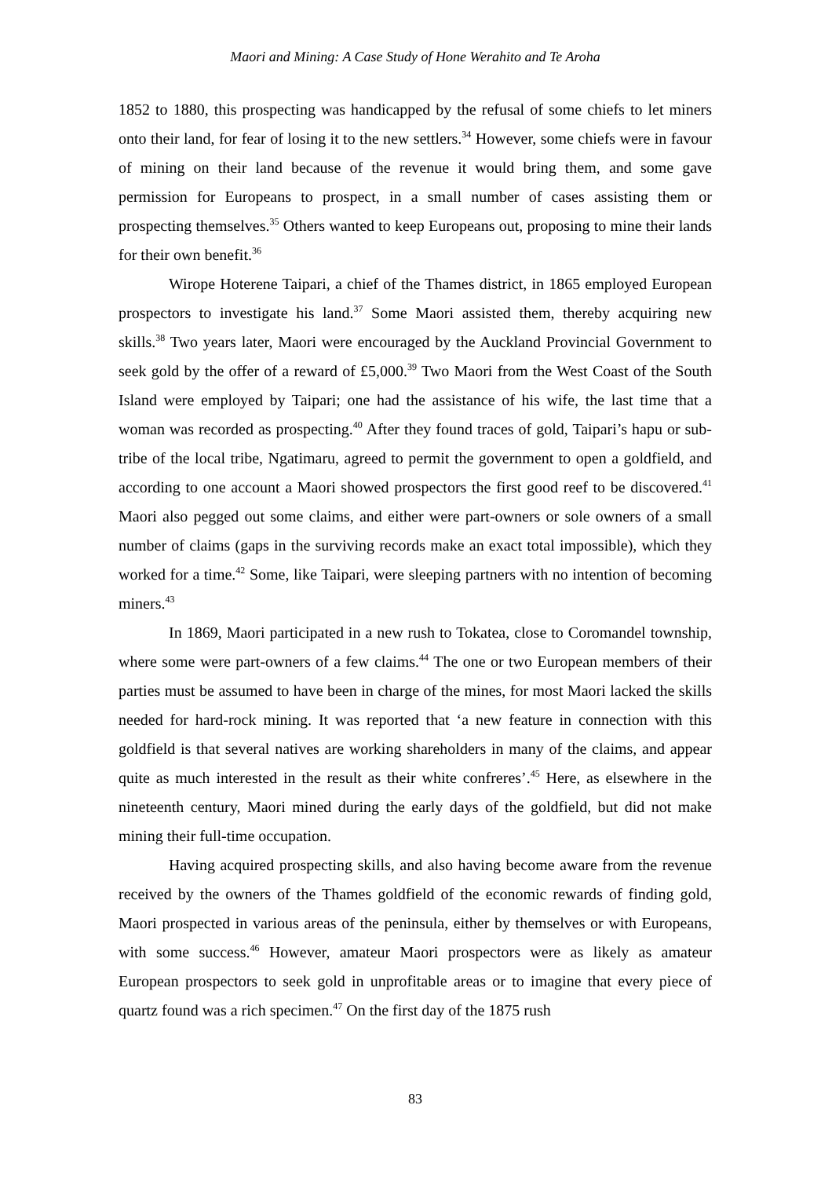Maori and Mining: A Case Study of Hone Werahito and Te Aroha
1852 to 1880, this prospecting was handicapped by the refusal of some chiefs to let miners onto their land, for fear of losing it to the new settlers.<sup>34</sup> However, some chiefs were in favour of mining on their land because of the revenue it would bring them, and some gave permission for Europeans to prospect, in a small number of cases assisting them or prospecting themselves.<sup>35</sup> Others wanted to keep Europeans out, proposing to mine their lands for their own benefit.<sup>36</sup>
Wirope Hoterene Taipari, a chief of the Thames district, in 1865 employed European prospectors to investigate his land.<sup>37</sup> Some Maori assisted them, thereby acquiring new skills.<sup>38</sup> Two years later, Maori were encouraged by the Auckland Provincial Government to seek gold by the offer of a reward of £5,000.<sup>39</sup> Two Maori from the West Coast of the South Island were employed by Taipari; one had the assistance of his wife, the last time that a woman was recorded as prospecting.<sup>40</sup> After they found traces of gold, Taipari’s hapu or sub-tribe of the local tribe, Ngatimaru, agreed to permit the government to open a goldfield, and according to one account a Maori showed prospectors the first good reef to be discovered.<sup>41</sup> Maori also pegged out some claims, and either were part-owners or sole owners of a small number of claims (gaps in the surviving records make an exact total impossible), which they worked for a time.<sup>42</sup> Some, like Taipari, were sleeping partners with no intention of becoming miners.<sup>43</sup>
In 1869, Maori participated in a new rush to Tokatea, close to Coromandel township, where some were part-owners of a few claims.<sup>44</sup> The one or two European members of their parties must be assumed to have been in charge of the mines, for most Maori lacked the skills needed for hard-rock mining. It was reported that ‘a new feature in connection with this goldfield is that several natives are working shareholders in many of the claims, and appear quite as much interested in the result as their white confreres’.<sup>45</sup> Here, as elsewhere in the nineteenth century, Maori mined during the early days of the goldfield, but did not make mining their full-time occupation.
Having acquired prospecting skills, and also having become aware from the revenue received by the owners of the Thames goldfield of the economic rewards of finding gold, Maori prospected in various areas of the peninsula, either by themselves or with Europeans, with some success.<sup>46</sup> However, amateur Maori prospectors were as likely as amateur European prospectors to seek gold in unprofitable areas or to imagine that every piece of quartz found was a rich specimen.<sup>47</sup> On the first day of the 1875 rush
83